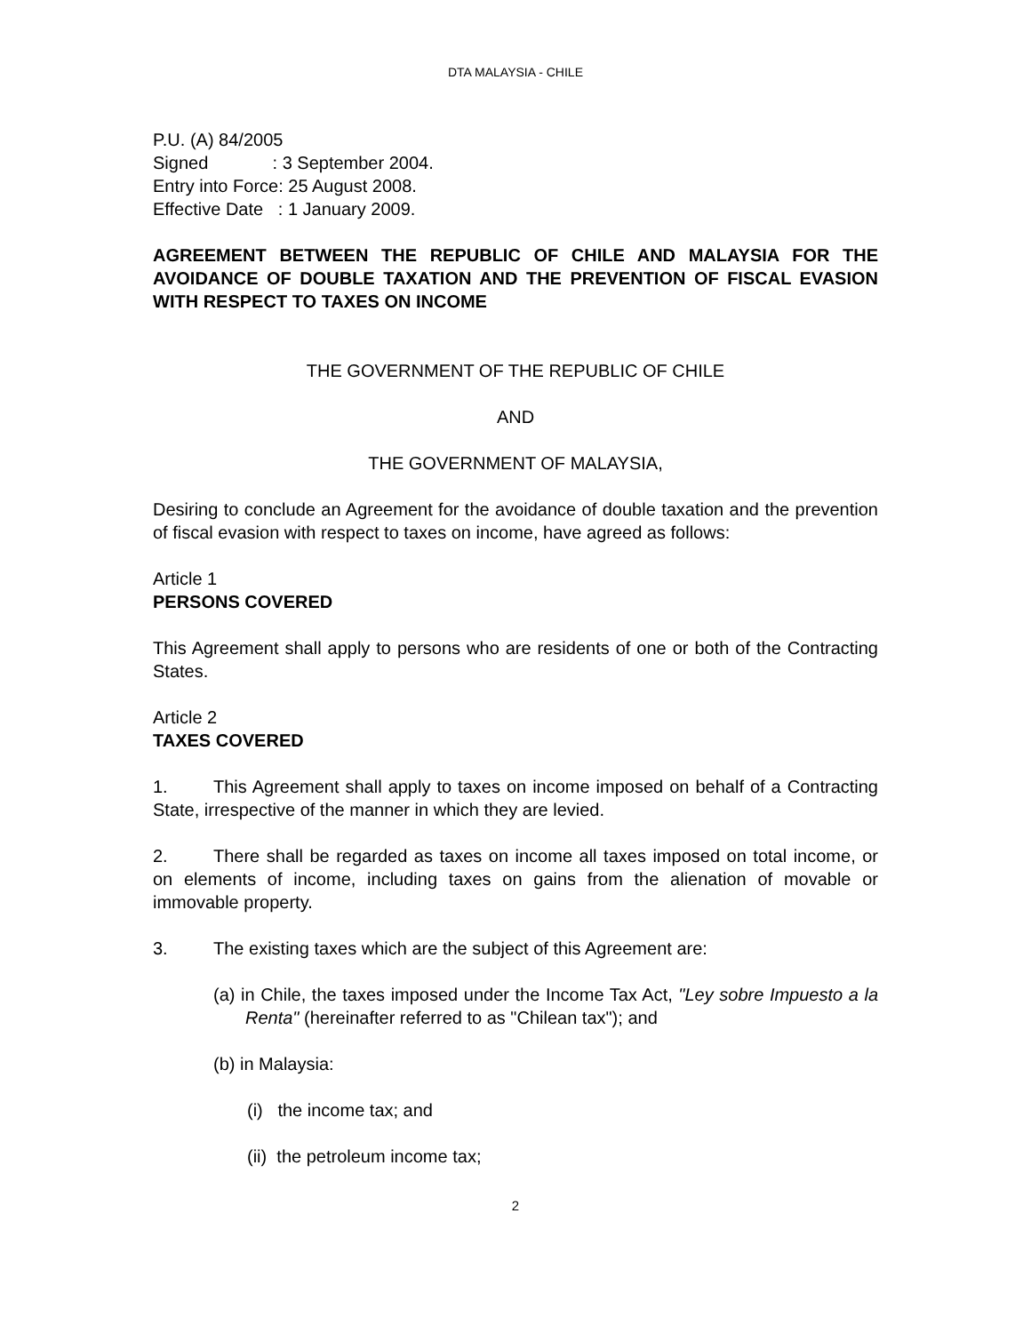DTA MALAYSIA - CHILE
P.U. (A) 84/2005
Signed : 3 September 2004.
Entry into Force: 25 August 2008.
Effective Date : 1 January 2009.
AGREEMENT BETWEEN THE REPUBLIC OF CHILE AND MALAYSIA FOR THE AVOIDANCE OF DOUBLE TAXATION AND THE PREVENTION OF FISCAL EVASION WITH RESPECT TO TAXES ON INCOME
THE GOVERNMENT OF THE REPUBLIC OF CHILE
AND
THE GOVERNMENT OF MALAYSIA,
Desiring to conclude an Agreement for the avoidance of double taxation and the prevention of fiscal evasion with respect to taxes on income, have agreed as follows:
Article 1
PERSONS COVERED
This Agreement shall apply to persons who are residents of one or both of the Contracting States.
Article 2
TAXES COVERED
1. This Agreement shall apply to taxes on income imposed on behalf of a Contracting State, irrespective of the manner in which they are levied.
2. There shall be regarded as taxes on income all taxes imposed on total income, or on elements of income, including taxes on gains from the alienation of movable or immovable property.
3. The existing taxes which are the subject of this Agreement are:
(a) in Chile, the taxes imposed under the Income Tax Act, "Ley sobre Impuesto a la Renta" (hereinafter referred to as "Chilean tax"); and
(b) in Malaysia:
(i) the income tax; and
(ii) the petroleum income tax;
2